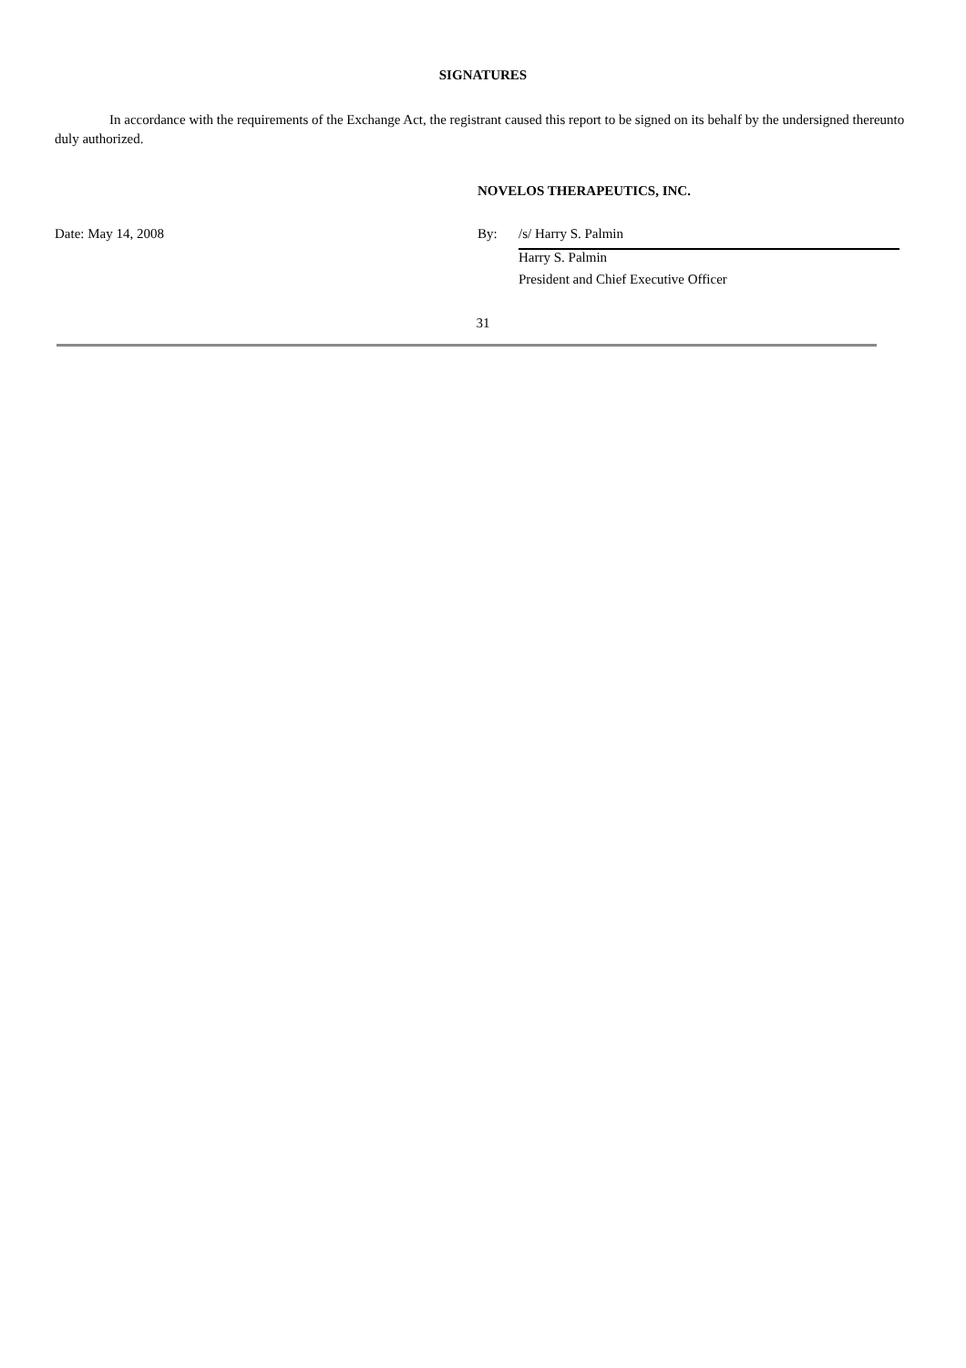SIGNATURES
In accordance with the requirements of the Exchange Act, the registrant caused this report to be signed on its behalf by the undersigned thereunto duly authorized.
NOVELOS THERAPEUTICS, INC.
| Date: May 14, 2008 | By: | /s/ Harry S. Palmin |
| | | Harry S. Palmin |
| | | President and Chief Executive Officer |
31